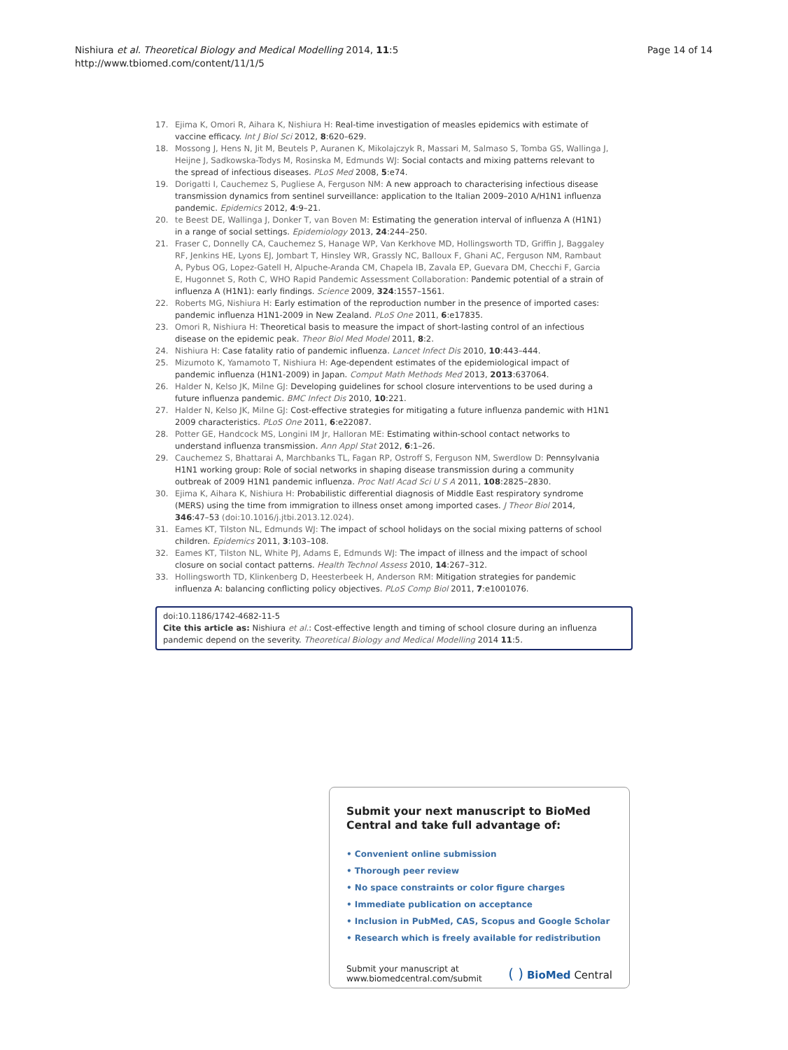Nishiura et al. Theoretical Biology and Medical Modelling 2014, 11:5
http://www.tbiomed.com/content/11/1/5
Page 14 of 14
17. Ejima K, Omori R, Aihara K, Nishiura H: Real-time investigation of measles epidemics with estimate of vaccine efficacy. Int J Biol Sci 2012, 8:620–629.
18. Mossong J, Hens N, Jit M, Beutels P, Auranen K, Mikolajczyk R, Massari M, Salmaso S, Tomba GS, Wallinga J, Heijne J, Sadkowska-Todys M, Rosinska M, Edmunds WJ: Social contacts and mixing patterns relevant to the spread of infectious diseases. PLoS Med 2008, 5:e74.
19. Dorigatti I, Cauchemez S, Pugliese A, Ferguson NM: A new approach to characterising infectious disease transmission dynamics from sentinel surveillance: application to the Italian 2009–2010 A/H1N1 influenza pandemic. Epidemics 2012, 4:9–21.
20. te Beest DE, Wallinga J, Donker T, van Boven M: Estimating the generation interval of influenza A (H1N1) in a range of social settings. Epidemiology 2013, 24:244–250.
21. Fraser C, Donnelly CA, Cauchemez S, Hanage WP, Van Kerkhove MD, Hollingsworth TD, Griffin J, Baggaley RF, Jenkins HE, Lyons EJ, Jombart T, Hinsley WR, Grassly NC, Balloux F, Ghani AC, Ferguson NM, Rambaut A, Pybus OG, Lopez-Gatell H, Alpuche-Aranda CM, Chapela IB, Zavala EP, Guevara DM, Checchi F, Garcia E, Hugonnet S, Roth C, WHO Rapid Pandemic Assessment Collaboration: Pandemic potential of a strain of influenza A (H1N1): early findings. Science 2009, 324:1557–1561.
22. Roberts MG, Nishiura H: Early estimation of the reproduction number in the presence of imported cases: pandemic influenza H1N1-2009 in New Zealand. PLoS One 2011, 6:e17835.
23. Omori R, Nishiura H: Theoretical basis to measure the impact of short-lasting control of an infectious disease on the epidemic peak. Theor Biol Med Model 2011, 8:2.
24. Nishiura H: Case fatality ratio of pandemic influenza. Lancet Infect Dis 2010, 10:443–444.
25. Mizumoto K, Yamamoto T, Nishiura H: Age-dependent estimates of the epidemiological impact of pandemic influenza (H1N1-2009) in Japan. Comput Math Methods Med 2013, 2013:637064.
26. Halder N, Kelso JK, Milne GJ: Developing guidelines for school closure interventions to be used during a future influenza pandemic. BMC Infect Dis 2010, 10:221.
27. Halder N, Kelso JK, Milne GJ: Cost-effective strategies for mitigating a future influenza pandemic with H1N1 2009 characteristics. PLoS One 2011, 6:e22087.
28. Potter GE, Handcock MS, Longini IM Jr, Halloran ME: Estimating within-school contact networks to understand influenza transmission. Ann Appl Stat 2012, 6:1–26.
29. Cauchemez S, Bhattarai A, Marchbanks TL, Fagan RP, Ostroff S, Ferguson NM, Swerdlow D: Pennsylvania H1N1 working group: Role of social networks in shaping disease transmission during a community outbreak of 2009 H1N1 pandemic influenza. Proc Natl Acad Sci U S A 2011, 108:2825–2830.
30. Ejima K, Aihara K, Nishiura H: Probabilistic differential diagnosis of Middle East respiratory syndrome (MERS) using the time from immigration to illness onset among imported cases. J Theor Biol 2014, 346:47–53 (doi:10.1016/j.jtbi.2013.12.024).
31. Eames KT, Tilston NL, Edmunds WJ: The impact of school holidays on the social mixing patterns of school children. Epidemics 2011, 3:103–108.
32. Eames KT, Tilston NL, White PJ, Adams E, Edmunds WJ: The impact of illness and the impact of school closure on social contact patterns. Health Technol Assess 2010, 14:267–312.
33. Hollingsworth TD, Klinkenberg D, Heesterbeek H, Anderson RM: Mitigation strategies for pandemic influenza A: balancing conflicting policy objectives. PLoS Comp Biol 2011, 7:e1001076.
doi:10.1186/1742-4682-11-5
Cite this article as: Nishiura et al.: Cost-effective length and timing of school closure during an influenza pandemic depend on the severity. Theoretical Biology and Medical Modelling 2014 11:5.
Submit your next manuscript to BioMed Central and take full advantage of:
• Convenient online submission
• Thorough peer review
• No space constraints or color figure charges
• Immediate publication on acceptance
• Inclusion in PubMed, CAS, Scopus and Google Scholar
• Research which is freely available for redistribution
Submit your manuscript at
www.biomedcentral.com/submit
( ) BioMed Central